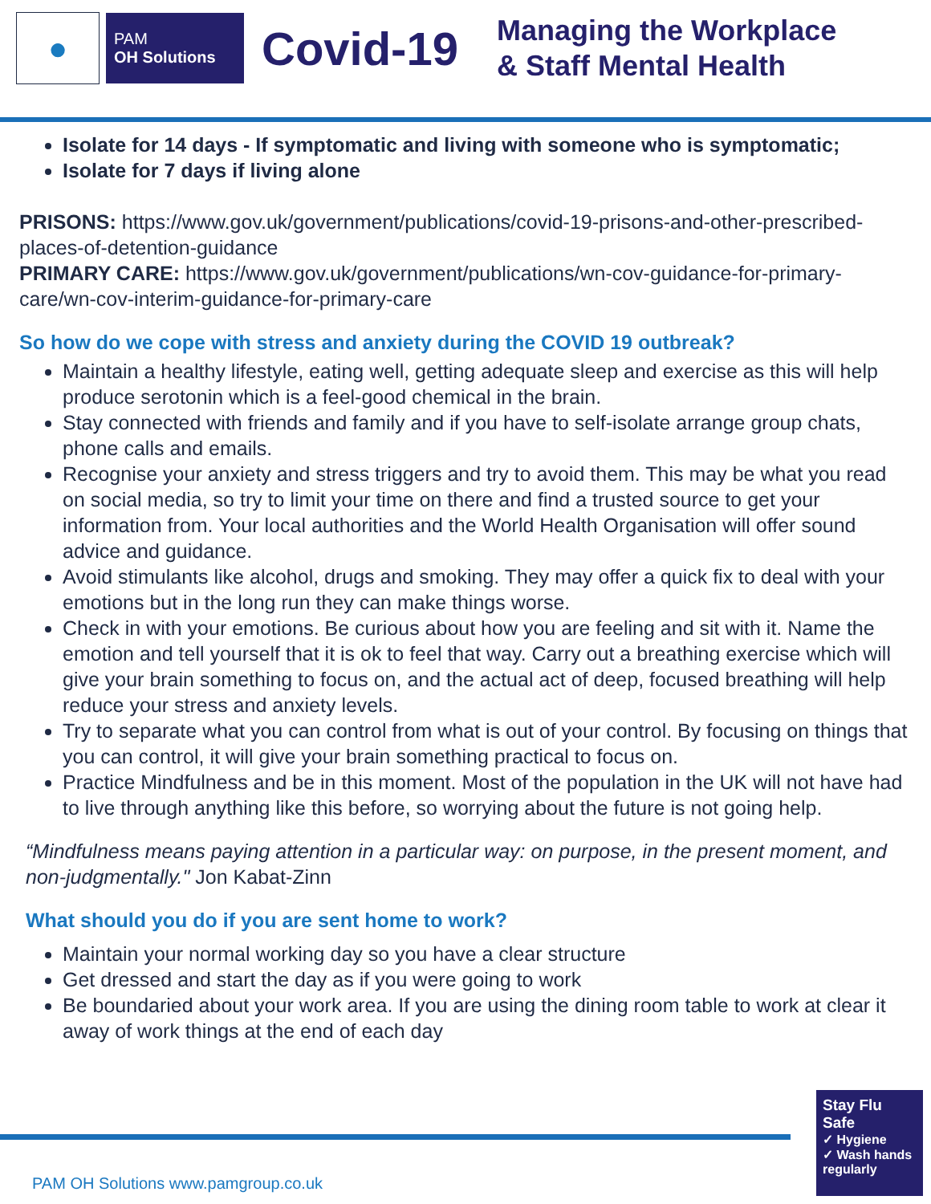●
PAM
OH Solutions
Covid-19
Managing the Workplace
& Staff Mental Health
Isolate for 14 days - If symptomatic and living with someone who is symptomatic;
Isolate for 7 days if living alone
PRISONS: https://www.gov.uk/government/publications/covid-19-prisons-and-other-prescribed-places-of-detention-guidance
PRIMARY CARE: https://www.gov.uk/government/publications/wn-cov-guidance-for-primary-care/wn-cov-interim-guidance-for-primary-care
So how do we cope with stress and anxiety during the COVID 19 outbreak?
Maintain a healthy lifestyle, eating well, getting adequate sleep and exercise as this will help produce serotonin which is a feel-good chemical in the brain.
Stay connected with friends and family and if you have to self-isolate arrange group chats, phone calls and emails.
Recognise your anxiety and stress triggers and try to avoid them. This may be what you read on social media, so try to limit your time on there and find a trusted source to get your information from. Your local authorities and the World Health Organisation will offer sound advice and guidance.
Avoid stimulants like alcohol, drugs and smoking. They may offer a quick fix to deal with your emotions but in the long run they can make things worse.
Check in with your emotions. Be curious about how you are feeling and sit with it. Name the emotion and tell yourself that it is ok to feel that way. Carry out a breathing exercise which will give your brain something to focus on, and the actual act of deep, focused breathing will help reduce your stress and anxiety levels.
Try to separate what you can control from what is out of your control. By focusing on things that you can control, it will give your brain something practical to focus on.
Practice Mindfulness and be in this moment. Most of the population in the UK will not have had to live through anything like this before, so worrying about the future is not going help.
“Mindfulness means paying attention in a particular way: on purpose, in the present moment, and non-judgmentally." Jon Kabat-Zinn
What should you do if you are sent home to work?
Maintain your normal working day so you have a clear structure
Get dressed and start the day as if you were going to work
Be boundaried about your work area. If you are using the dining room table to work at clear it away of work things at the end of each day
PAM OH Solutions www.pamgroup.co.uk
Stay Flu Safe
✓ Hygiene
✓ Wash hands regularly